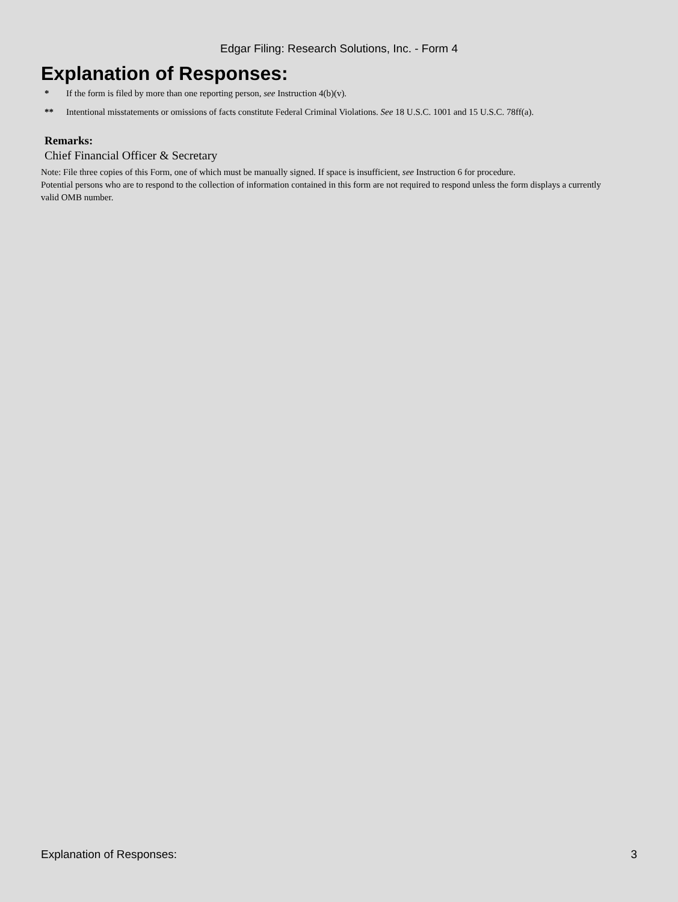Edgar Filing: Research Solutions, Inc. - Form 4
Explanation of Responses:
* If the form is filed by more than one reporting person, see Instruction 4(b)(v).
** Intentional misstatements or omissions of facts constitute Federal Criminal Violations. See 18 U.S.C. 1001 and 15 U.S.C. 78ff(a).
Remarks:
Chief Financial Officer & Secretary
Note: File three copies of this Form, one of which must be manually signed. If space is insufficient, see Instruction 6 for procedure.
Potential persons who are to respond to the collection of information contained in this form are not required to respond unless the form displays a currently valid OMB number.
Explanation of Responses: 3